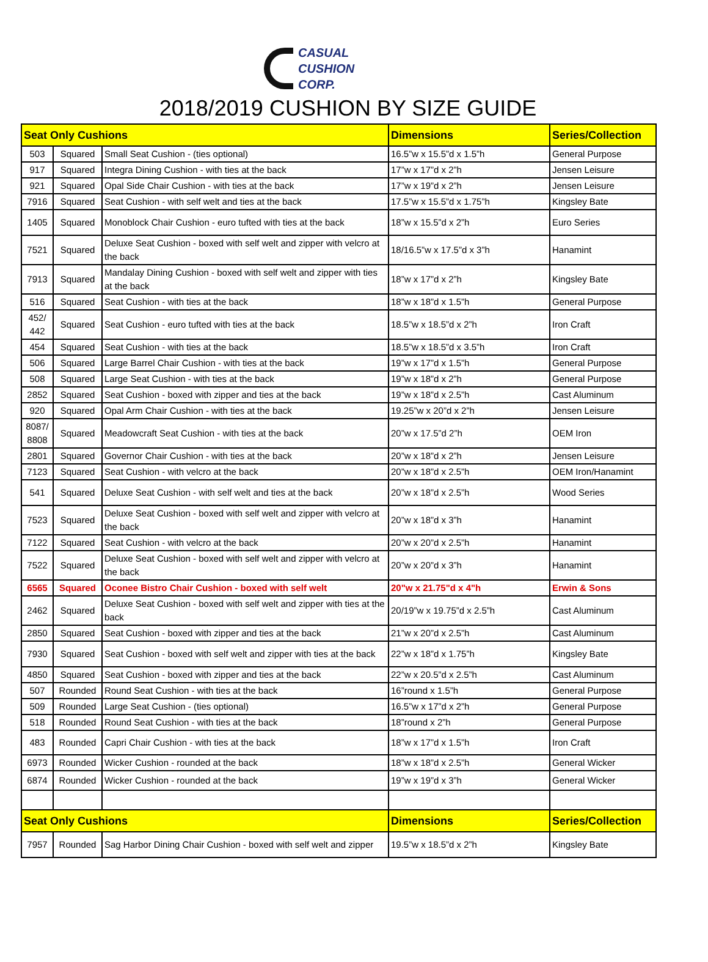CASUAL
CUSHION
CORP.
2018/2019 CUSHION BY SIZE GUIDE
| Seat Only Cushions | | | Dimensions | Series/Collection |
| --- | --- | --- | --- | --- |
| 503 | Squared | Small Seat Cushion - (ties optional) | 16.5”w x 15.5”d x 1.5”h | General Purpose |
| 917 | Squared | Integra Dining Cushion - with ties at the back | 17”w x 17”d x 2”h | Jensen Leisure |
| 921 | Squared | Opal Side Chair Cushion - with ties at the back | 17”w x 19”d x 2”h | Jensen Leisure |
| 7916 | Squared | Seat Cushion - with self welt and ties at the back | 17.5”w x 15.5”d x 1.75”h | Kingsley Bate |
| 1405 | Squared | Monoblock Chair Cushion - euro tufted with ties at the back | 18”w x 15.5”d x 2”h | Euro Series |
| 7521 | Squared | Deluxe Seat Cushion - boxed with self welt and zipper with velcro at the back | 18/16.5”w x 17.5”d x 3”h | Hanamint |
| 7913 | Squared | Mandalay Dining Cushion - boxed with self welt and zipper with ties at the back | 18”w x 17”d x 2”h | Kingsley Bate |
| 516 | Squared | Seat Cushion - with ties at the back | 18”w x 18”d x 1.5”h | General Purpose |
| 452/ 442 | Squared | Seat Cushion - euro tufted with ties at the back | 18.5”w x 18.5”d x 2”h | Iron Craft |
| 454 | Squared | Seat Cushion - with ties at the back | 18.5”w x 18.5”d x 3.5”h | Iron Craft |
| 506 | Squared | Large Barrel Chair Cushion - with ties at the back | 19”w x 17”d x 1.5”h | General Purpose |
| 508 | Squared | Large Seat Cushion - with ties at the back | 19”w x 18”d x 2”h | General Purpose |
| 2852 | Squared | Seat Cushion - boxed with zipper and ties at the back | 19”w x 18”d x 2.5”h | Cast Aluminum |
| 920 | Squared | Opal Arm Chair Cushion - with ties at the back | 19.25”w x 20”d x 2”h | Jensen Leisure |
| 8087/ 8808 | Squared | Meadowcraft Seat Cushion - with ties at the back | 20”w x 17.5”d 2”h | OEM Iron |
| 2801 | Squared | Governor Chair Cushion - with ties at the back | 20”w x 18”d x 2”h | Jensen Leisure |
| 7123 | Squared | Seat Cushion - with velcro at the back | 20”w x 18”d x 2.5”h | OEM Iron/Hanamint |
| 541 | Squared | Deluxe Seat Cushion - with self welt and ties at the back | 20”w x 18”d x 2.5”h | Wood Series |
| 7523 | Squared | Deluxe Seat Cushion - boxed with self welt and zipper with velcro at the back | 20”w x 18”d x 3”h | Hanamint |
| 7122 | Squared | Seat Cushion - with velcro at the back | 20”w x 20”d x 2.5”h | Hanamint |
| 7522 | Squared | Deluxe Seat Cushion - boxed with self welt and zipper with velcro at the back | 20”w x 20”d x 3”h | Hanamint |
| 6565 | Squared | Oconee Bistro Chair Cushion - boxed with self welt | 20"w x 21.75"d x 4"h | Erwin & Sons |
| 2462 | Squared | Deluxe Seat Cushion - boxed with self welt and zipper with ties at the back | 20/19”w x 19.75”d x 2.5”h | Cast Aluminum |
| 2850 | Squared | Seat Cushion - boxed with zipper and ties at the back | 21”w x 20”d x 2.5”h | Cast Aluminum |
| 7930 | Squared | Seat Cushion - boxed with self welt and zipper with ties at the back | 22”w x 18”d x 1.75”h | Kingsley Bate |
| 4850 | Squared | Seat Cushion - boxed with zipper and ties at the back | 22”w x 20.5”d x 2.5”h | Cast Aluminum |
| 507 | Rounded | Round Seat Cushion - with ties at the back | 16”round x 1.5”h | General Purpose |
| 509 | Rounded | Large Seat Cushion - (ties optional) | 16.5”w x 17”d x 2”h | General Purpose |
| 518 | Rounded | Round Seat Cushion - with ties at the back | 18”round x 2”h | General Purpose |
| 483 | Rounded | Capri Chair Cushion - with ties at the back | 18”w x 17”d x 1.5”h | Iron Craft |
| 6973 | Rounded | Wicker Cushion - rounded at the back | 18”w x 18”d x 2.5”h | General Wicker |
| 6874 | Rounded | Wicker Cushion - rounded at the back | 19”w x 19”d x 3”h | General Wicker |
| Seat Only Cushions | | | Dimensions | Series/Collection |
| 7957 | Rounded | Sag Harbor Dining Chair Cushion - boxed with self welt and zipper | 19.5”w x 18.5”d x 2”h | Kingsley Bate |